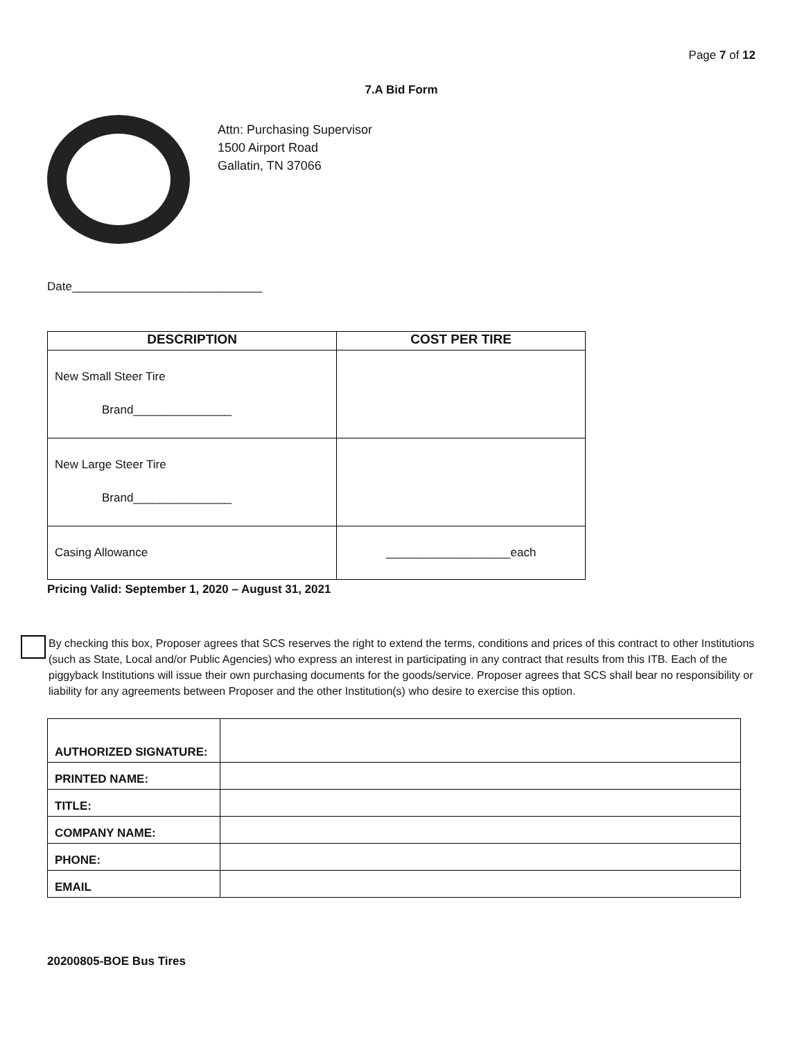Page 7 of 12
7.A Bid Form
Attn: Purchasing Supervisor
1500 Airport Road
Gallatin, TN 37066
Date_____________________________
| DESCRIPTION | COST PER TIRE |
| --- | --- |
| New Small Steer Tire Brand_______________ | |
| New Large Steer Tire Brand_______________ | |
| Casing Allowance | ___________________each |
Pricing Valid: September 1, 2020 – August 31, 2021
By checking this box, Proposer agrees that SCS reserves the right to extend the terms, conditions and prices of this contract to other Institutions (such as State, Local and/or Public Agencies) who express an interest in participating in any contract that results from this ITB. Each of the piggyback Institutions will issue their own purchasing documents for the goods/service. Proposer agrees that SCS shall bear no responsibility or liability for any agreements between Proposer and the other Institution(s) who desire to exercise this option.
| AUTHORIZED SIGNATURE: | |
| PRINTED NAME: | |
| TITLE: | |
| COMPANY NAME: | |
| PHONE: | |
| EMAIL | |
20200805-BOE Bus Tires